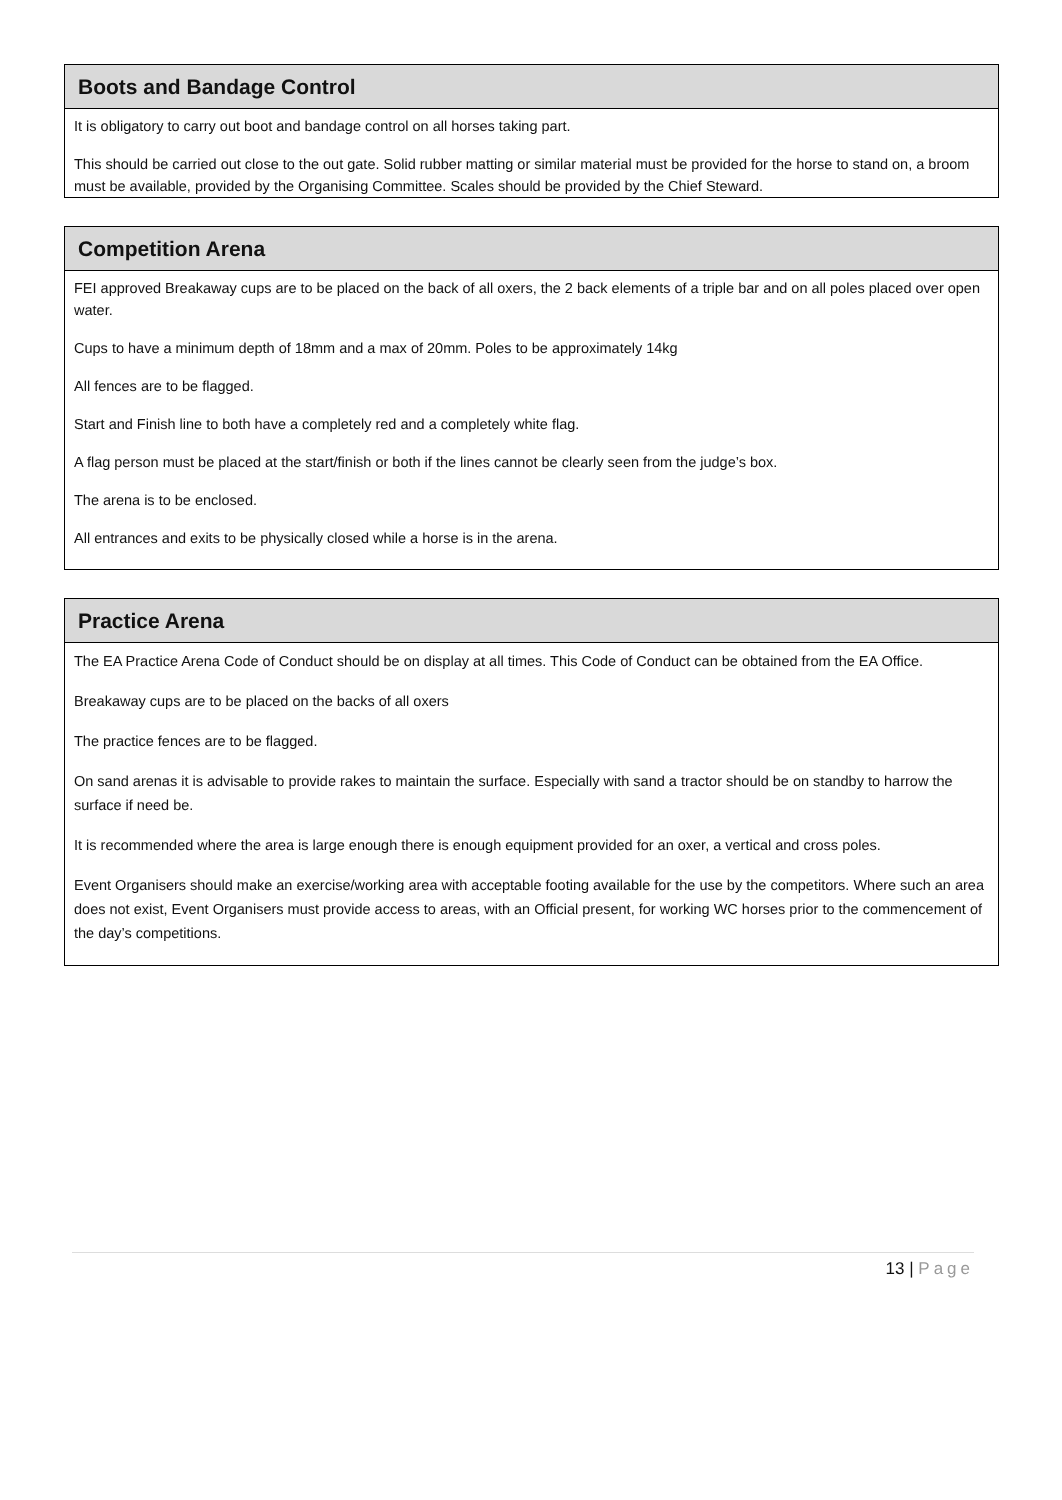Boots and Bandage Control
It is obligatory to carry out boot and bandage control on all horses taking part.
This should be carried out close to the out gate. Solid rubber matting or similar material must be provided for the horse to stand on, a broom must be available, provided by the Organising Committee. Scales should be provided by the Chief Steward.
Competition Arena
FEI approved Breakaway cups are to be placed on the back of all oxers, the 2 back elements of a triple bar and on all poles placed over open water.
Cups to have a minimum depth of 18mm and a max of 20mm. Poles to be approximately 14kg
All fences are to be flagged.
Start and Finish line to both have a completely red and a completely white flag.
A flag person must be placed at the start/finish or both if the lines cannot be clearly seen from the judge’s box.
The arena is to be enclosed.
All entrances and exits to be physically closed while a horse is in the arena.
Practice Arena
The EA Practice Arena Code of Conduct should be on display at all times. This Code of Conduct can be obtained from the EA Office.
Breakaway cups are to be placed on the backs of all oxers
The practice fences are to be flagged.
On sand arenas it is advisable to provide rakes to maintain the surface. Especially with sand a tractor should be on standby to harrow the surface if need be.
It is recommended where the area is large enough there is enough equipment provided for an oxer, a vertical and cross poles.
Event Organisers should make an exercise/working area with acceptable footing available for the use by the competitors. Where such an area does not exist, Event Organisers must provide access to areas, with an Official present, for working WC horses prior to the commencement of the day’s competitions.
13 | Page